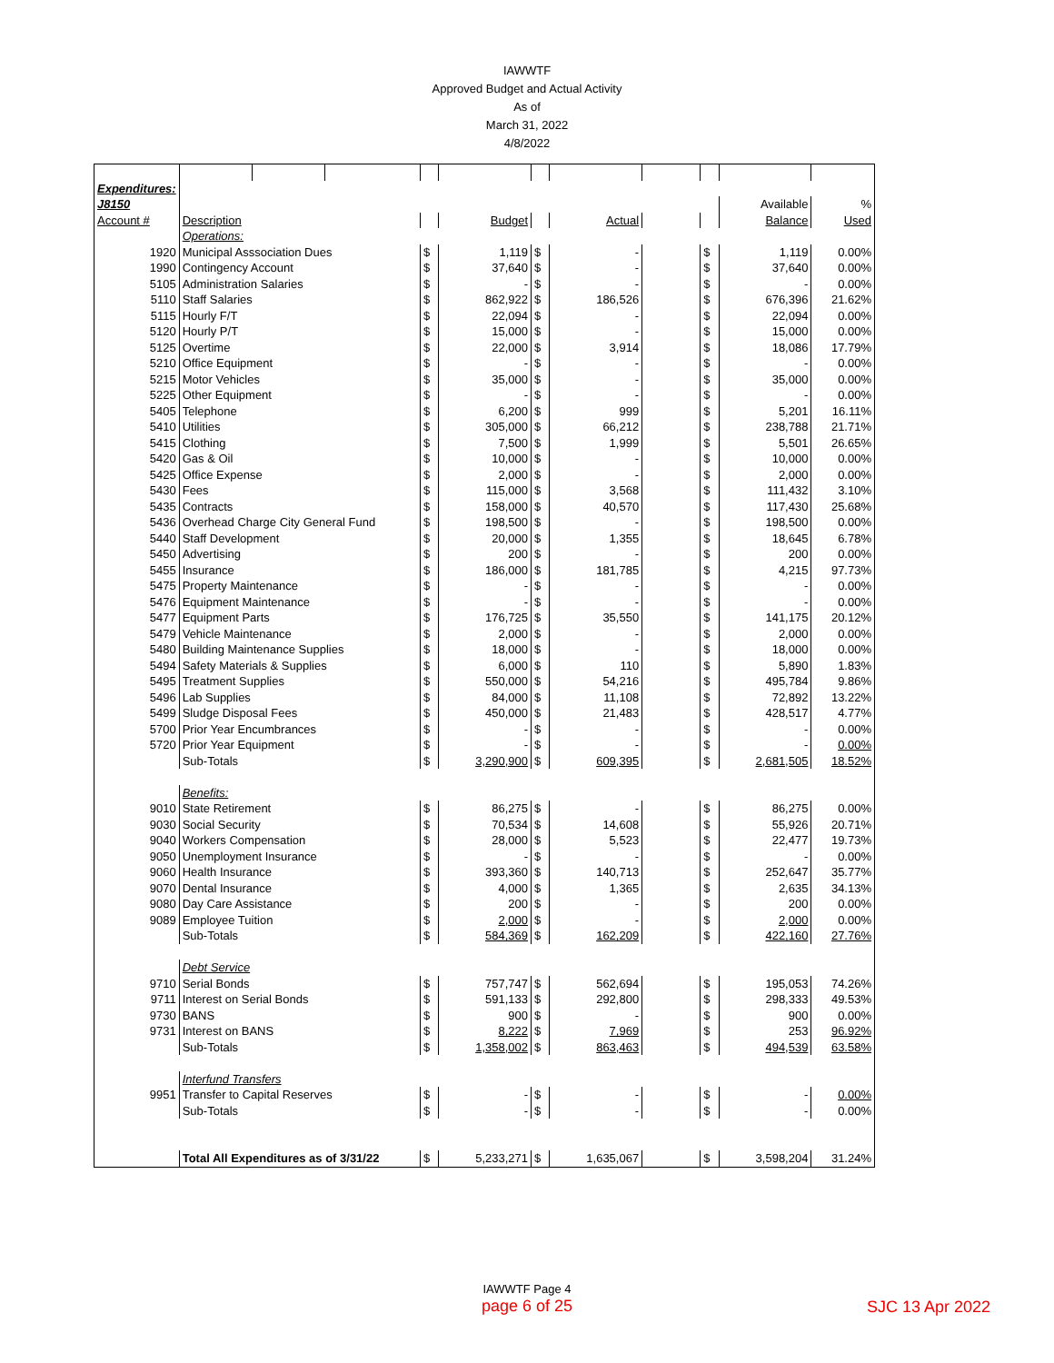IAWWTF
Approved Budget and Actual Activity
As of
March 31, 2022
4/8/2022
| Expenditures: | | | | | | | | | | | |
| J8150 | | | | | | | | | | Available | % |
| Account # | Description | | | | Budget | | Actual | | | Balance | Used |
| | Operations: | | | | | | | | | | |
| 1920 | Municipal Asssociation Dues | | | $ | 1,119 | $ | - | | $ | 1,119 | 0.00% |
| 1990 | Contingency Account | | | $ | 37,640 | $ | - | | $ | 37,640 | 0.00% |
| 5105 | Administration Salaries | | | $ | - | $ | - | | $ | - | 0.00% |
| 5110 | Staff Salaries | | | $ | 862,922 | $ | 186,526 | | $ | 676,396 | 21.62% |
| 5115 | Hourly F/T | | | $ | 22,094 | $ | - | | $ | 22,094 | 0.00% |
| 5120 | Hourly P/T | | | $ | 15,000 | $ | - | | $ | 15,000 | 0.00% |
| 5125 | Overtime | | | $ | 22,000 | $ | 3,914 | | $ | 18,086 | 17.79% |
| 5210 | Office Equipment | | | $ | - | $ | - | | $ | - | 0.00% |
| 5215 | Motor Vehicles | | | $ | 35,000 | $ | - | | $ | 35,000 | 0.00% |
| 5225 | Other Equipment | | | $ | - | $ | - | | $ | - | 0.00% |
| 5405 | Telephone | | | $ | 6,200 | $ | 999 | | $ | 5,201 | 16.11% |
| 5410 | Utilities | | | $ | 305,000 | $ | 66,212 | | $ | 238,788 | 21.71% |
| 5415 | Clothing | | | $ | 7,500 | $ | 1,999 | | $ | 5,501 | 26.65% |
| 5420 | Gas & Oil | | | $ | 10,000 | $ | - | | $ | 10,000 | 0.00% |
| 5425 | Office Expense | | | $ | 2,000 | $ | - | | $ | 2,000 | 0.00% |
| 5430 | Fees | | | $ | 115,000 | $ | 3,568 | | $ | 111,432 | 3.10% |
| 5435 | Contracts | | | $ | 158,000 | $ | 40,570 | | $ | 117,430 | 25.68% |
| 5436 | Overhead Charge City General Fund | | | $ | 198,500 | $ | - | | $ | 198,500 | 0.00% |
| 5440 | Staff Development | | | $ | 20,000 | $ | 1,355 | | $ | 18,645 | 6.78% |
| 5450 | Advertising | | | $ | 200 | $ | - | | $ | 200 | 0.00% |
| 5455 | Insurance | | | $ | 186,000 | $ | 181,785 | | $ | 4,215 | 97.73% |
| 5475 | Property Maintenance | | | $ | - | $ | - | | $ | - | 0.00% |
| 5476 | Equipment Maintenance | | | $ | - | $ | - | | $ | - | 0.00% |
| 5477 | Equipment Parts | | | $ | 176,725 | $ | 35,550 | | $ | 141,175 | 20.12% |
| 5479 | Vehicle Maintenance | | | $ | 2,000 | $ | - | | $ | 2,000 | 0.00% |
| 5480 | Building Maintenance Supplies | | | $ | 18,000 | $ | - | | $ | 18,000 | 0.00% |
| 5494 | Safety Materials & Supplies | | | $ | 6,000 | $ | 110 | | $ | 5,890 | 1.83% |
| 5495 | Treatment Supplies | | | $ | 550,000 | $ | 54,216 | | $ | 495,784 | 9.86% |
| 5496 | Lab Supplies | | | $ | 84,000 | $ | 11,108 | | $ | 72,892 | 13.22% |
| 5499 | Sludge Disposal Fees | | | $ | 450,000 | $ | 21,483 | | $ | 428,517 | 4.77% |
| 5700 | Prior Year Encumbrances | | | $ | - | $ | - | | $ | - | 0.00% |
| 5720 | Prior Year Equipment | | | $ | - | $ | - | | $ | - | 0.00% |
| | Sub-Totals | | | $ | 3,290,900 | $ | 609,395 | | $ | 2,681,505 | 18.52% |
| | Benefits: | | | | | | | | | | |
| 9010 | State Retirement | | | $ | 86,275 | $ | - | | $ | 86,275 | 0.00% |
| 9030 | Social Security | | | $ | 70,534 | $ | 14,608 | | $ | 55,926 | 20.71% |
| 9040 | Workers Compensation | | | $ | 28,000 | $ | 5,523 | | $ | 22,477 | 19.73% |
| 9050 | Unemployment Insurance | | | $ | - | $ | - | | $ | - | 0.00% |
| 9060 | Health Insurance | | | $ | 393,360 | $ | 140,713 | | $ | 252,647 | 35.77% |
| 9070 | Dental Insurance | | | $ | 4,000 | $ | 1,365 | | $ | 2,635 | 34.13% |
| 9080 | Day Care Assistance | | | $ | 200 | $ | - | | $ | 200 | 0.00% |
| 9089 | Employee Tuition | | | $ | 2,000 | $ | - | | $ | 2,000 | 0.00% |
| | Sub-Totals | | | $ | 584,369 | $ | 162,209 | | $ | 422,160 | 27.76% |
| | Debt Service | | | | | | | | | | |
| 9710 | Serial Bonds | | | $ | 757,747 | $ | 562,694 | | $ | 195,053 | 74.26% |
| 9711 | Interest on Serial Bonds | | | $ | 591,133 | $ | 292,800 | | $ | 298,333 | 49.53% |
| 9730 | BANS | | | $ | 900 | $ | - | | $ | 900 | 0.00% |
| 9731 | Interest on BANS | | | $ | 8,222 | $ | 7,969 | | $ | 253 | 96.92% |
| | Sub-Totals | | | $ | 1,358,002 | $ | 863,463 | | $ | 494,539 | 63.58% |
| | Interfund Transfers | | | | | | | | | | |
| 9951 | Transfer to Capital Reserves | | | $ | - | $ | - | | $ | - | 0.00% |
| | Sub-Totals | | | $ | - | $ | - | | $ | - | 0.00% |
| | Total All Expenditures as of 3/31/22 | | | $ | 5,233,271 | $ | 1,635,067 | | $ | 3,598,204 | 31.24% |
IAWWTF Page 4
page 6 of 25
SJC 13 Apr 2022